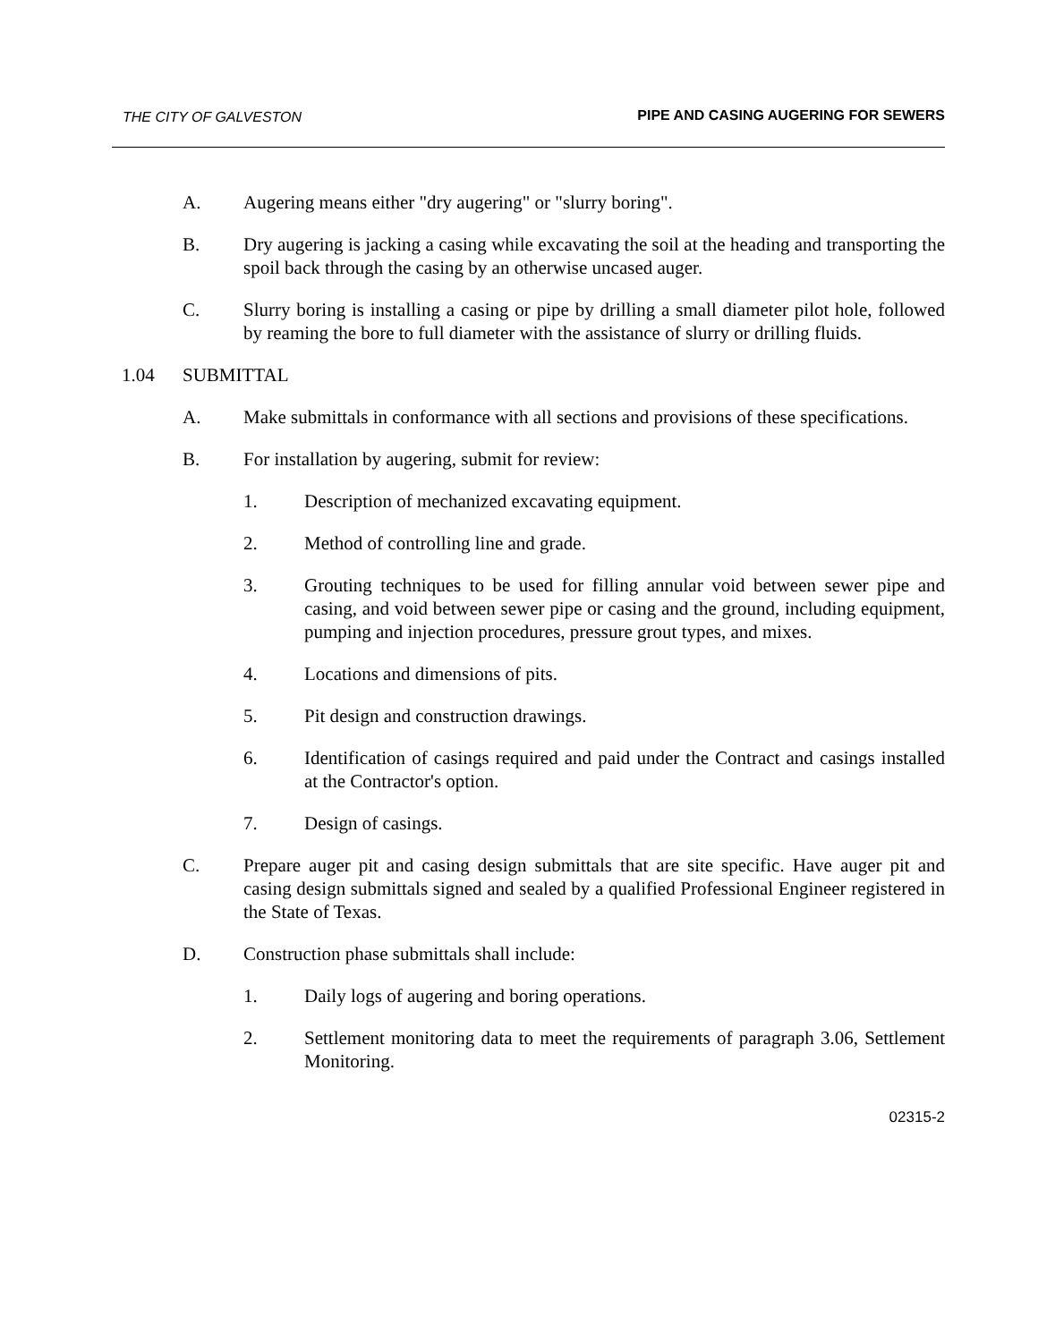THE CITY OF GALVESTON PIPE AND CASING AUGERING FOR SEWERS
A. Augering means either "dry augering" or "slurry boring".
B. Dry augering is jacking a casing while excavating the soil at the heading and transporting the spoil back through the casing by an otherwise uncased auger.
C. Slurry boring is installing a casing or pipe by drilling a small diameter pilot hole, followed by reaming the bore to full diameter with the assistance of slurry or drilling fluids.
1.04 SUBMITTAL
A. Make submittals in conformance with all sections and provisions of these specifications.
B. For installation by augering, submit for review:
1. Description of mechanized excavating equipment.
2. Method of controlling line and grade.
3. Grouting techniques to be used for filling annular void between sewer pipe and casing, and void between sewer pipe or casing and the ground, including equipment, pumping and injection procedures, pressure grout types, and mixes.
4. Locations and dimensions of pits.
5. Pit design and construction drawings.
6. Identification of casings required and paid under the Contract and casings installed at the Contractor's option.
7. Design of casings.
C. Prepare auger pit and casing design submittals that are site specific. Have auger pit and casing design submittals signed and sealed by a qualified Professional Engineer registered in the State of Texas.
D. Construction phase submittals shall include:
1. Daily logs of augering and boring operations.
2. Settlement monitoring data to meet the requirements of paragraph 3.06, Settlement Monitoring.
02315-2